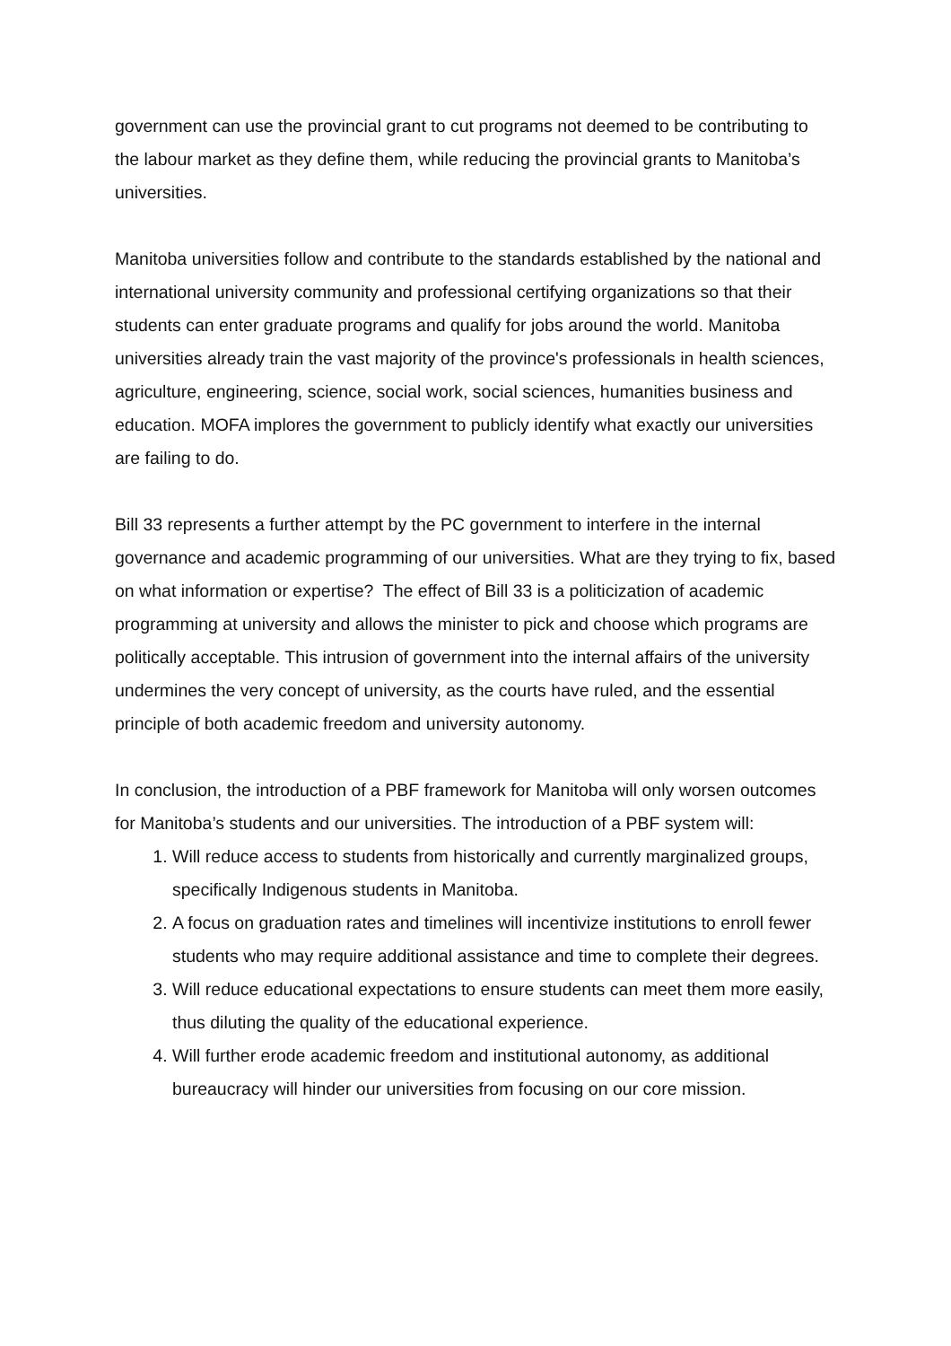government can use the provincial grant to cut programs not deemed to be contributing to the labour market as they define them, while reducing the provincial grants to Manitoba’s universities.
Manitoba universities follow and contribute to the standards established by the national and international university community and professional certifying organizations so that their students can enter graduate programs and qualify for jobs around the world. Manitoba universities already train the vast majority of the province's professionals in health sciences, agriculture, engineering, science, social work, social sciences, humanities business and education. MOFA implores the government to publicly identify what exactly our universities are failing to do.
Bill 33 represents a further attempt by the PC government to interfere in the internal governance and academic programming of our universities. What are they trying to fix, based on what information or expertise? The effect of Bill 33 is a politicization of academic programming at university and allows the minister to pick and choose which programs are politically acceptable. This intrusion of government into the internal affairs of the university undermines the very concept of university, as the courts have ruled, and the essential principle of both academic freedom and university autonomy.
In conclusion, the introduction of a PBF framework for Manitoba will only worsen outcomes for Manitoba’s students and our universities. The introduction of a PBF system will:
1. Will reduce access to students from historically and currently marginalized groups, specifically Indigenous students in Manitoba.
2. A focus on graduation rates and timelines will incentivize institutions to enroll fewer students who may require additional assistance and time to complete their degrees.
3. Will reduce educational expectations to ensure students can meet them more easily, thus diluting the quality of the educational experience.
4. Will further erode academic freedom and institutional autonomy, as additional bureaucracy will hinder our universities from focusing on our core mission.